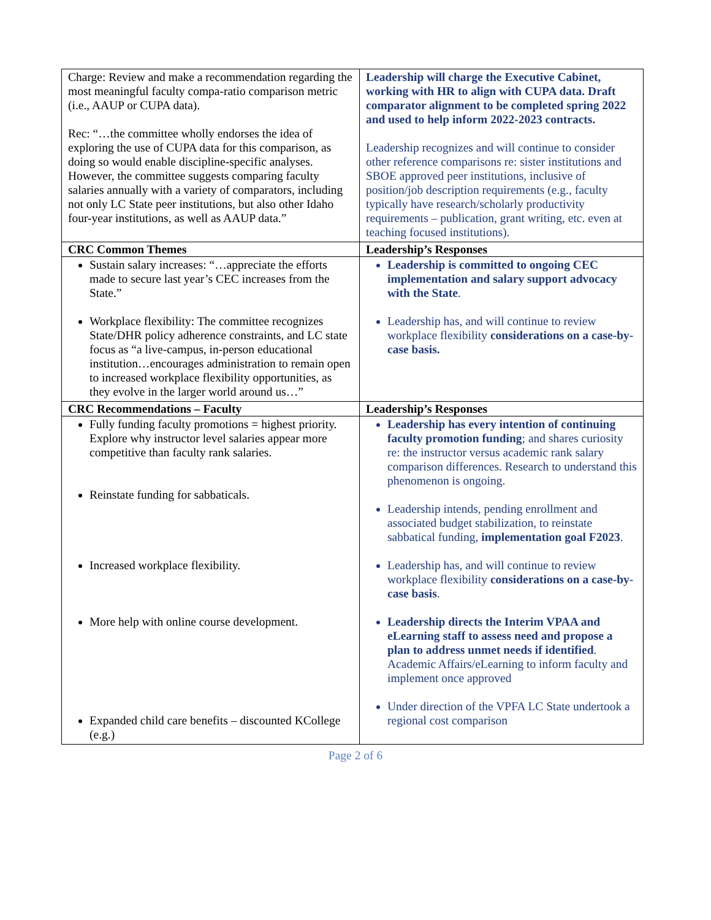| Charge: Review and make a recommendation regarding the most meaningful faculty compa-ratio comparison metric (i.e., AAUP or CUPA data). Rec: “…the committee wholly endorses the idea of exploring the use of CUPA data for this comparison, as doing so would enable discipline-specific analyses. However, the committee suggests comparing faculty salaries annually with a variety of comparators, including not only LC State peer institutions, but also other Idaho four-year institutions, as well as AAUP data.” | Leadership will charge the Executive Cabinet, working with HR to align with CUPA data. Draft comparator alignment to be completed spring 2022 and used to help inform 2022-2023 contracts. Leadership recognizes and will continue to consider other reference comparisons re: sister institutions and SBOE approved peer institutions, inclusive of position/job description requirements (e.g., faculty typically have research/scholarly productivity requirements – publication, grant writing, etc. even at teaching focused institutions). |
| CRC Common Themes | Leadership’s Responses |
| Sustain salary increases: “…appreciate the efforts made to secure last year’s CEC increases from the State.” Workplace flexibility: The committee recognizes State/DHR policy adherence constraints, and LC state focus as “a live-campus, in-person educational institution…encourages administration to remain open to increased workplace flexibility opportunities, as they evolve in the larger world around us…” | Leadership is committed to ongoing CEC implementation and salary support advocacy with the State . Leadership has, and will continue to review workplace flexibility considerations on a case-by-case basis. |
| CRC Recommendations – Faculty | Leadership’s Responses |
| Fully funding faculty promotions = highest priority. Explore why instructor level salaries appear more competitive than faculty rank salaries. Reinstate funding for sabbaticals. Increased workplace flexibility. More help with online course development. Expanded child care benefits – discounted KCollege (e.g.) | Leadership has every intention of continuing faculty promotion funding ; and shares curiosity re: the instructor versus academic rank salary comparison differences. Research to understand this phenomenon is ongoing. Leadership intends, pending enrollment and associated budget stabilization, to reinstate sabbatical funding, implementation goal F2023 . Leadership has, and will continue to review workplace flexibility considerations on a case-by-case basis . Leadership directs the Interim VPAA and eLearning staff to assess need and propose a plan to address unmet needs if identified . Academic Affairs/eLearning to inform faculty and implement once approved Under direction of the VPFA LC State undertook a regional cost comparison |
Page 2 of 6